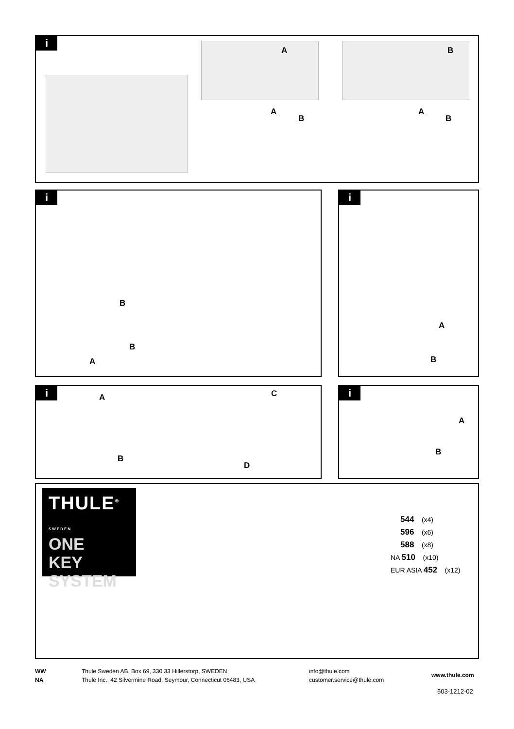i
A B
A
B
A
B
i
B
B
A
i
A
B
i A C
B
D
i
A
B
THULE<sup>®</sup> SWEDEN
ONE
KEY
SYSTEM
544 (x4)
596 (x6)
588 (x8)
NA 510 (x10)
EUR ASIA 452 (x12)
WW
NA
Thule Sweden AB, Box 69, 330 33 Hillerstorp, SWEDEN
Thule Inc., 42 Silvermine Road, Seymour, Connecticut 06483, USA
info@thule.com
customer.service@thule.com
www.thule.com
503-1212-02